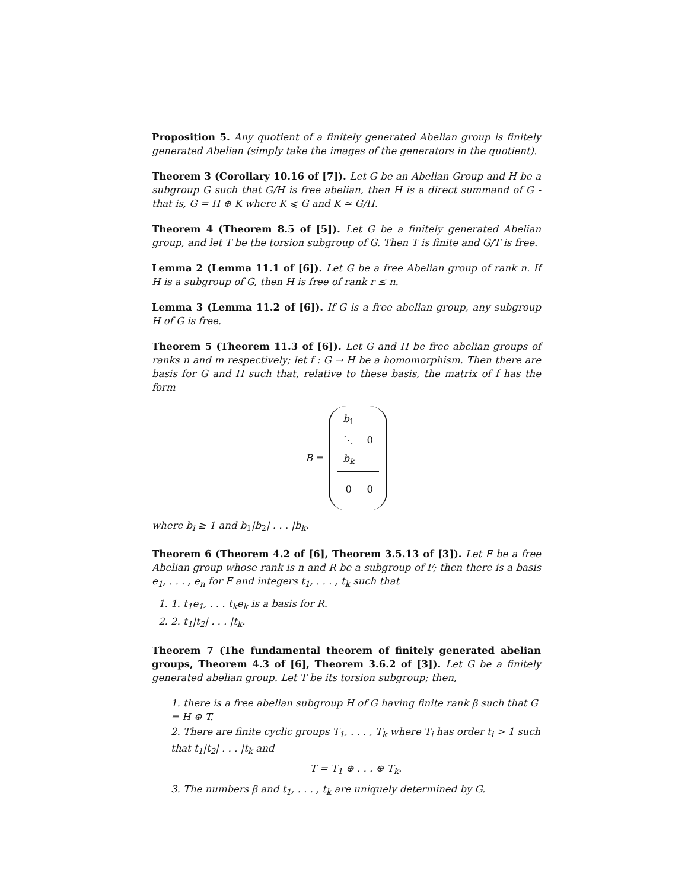Proposition 5. Any quotient of a finitely generated Abelian group is finitely generated Abelian (simply take the images of the generators in the quotient).
Theorem 3 (Corollary 10.16 of [7]). Let G be an Abelian Group and H be a subgroup G such that G/H is free abelian, then H is a direct summand of G - that is, G = H ⊕ K where K ⩽ G and K ≃ G/H.
Theorem 4 (Theorem 8.5 of [5]). Let G be a finitely generated Abelian group, and let T be the torsion subgroup of G. Then T is finite and G/T is free.
Lemma 2 (Lemma 11.1 of [6]). Let G be a free Abelian group of rank n. If H is a subgroup of G, then H is free of rank r ≤ n.
Lemma 3 (Lemma 11.2 of [6]). If G is a free abelian group, any subgroup H of G is free.
Theorem 5 (Theorem 11.3 of [6]). Let G and H be free abelian groups of ranks n and m respectively; let f : G → H be a homomorphism. Then there are basis for G and H such that, relative to these basis, the matrix of f has the form
B =
| b<sub>1</sub> | 0 |
| ⋱ | |
| b<sub>k</sub> | |
| 0 | 0 |
where b<sub>i</sub> ≥ 1 and b<sub>1</sub>|b<sub>2</sub>| . . . |b<sub>k</sub>.
Theorem 6 (Theorem 4.2 of [6], Theorem 3.5.13 of [3]). Let F be a free Abelian group whose rank is n and R be a subgroup of F; then there is a basis e<sub>1</sub>, . . . , e<sub>n</sub> for F and integers t<sub>1</sub>, . . . , t<sub>k</sub> such that
1. 1. t<sub>1</sub>e<sub>1</sub>, . . . t<sub>k</sub>e<sub>k</sub> is a basis for R.
2. 2. t<sub>1</sub>|t<sub>2</sub>| . . . |t<sub>k</sub>.
Theorem 7 (The fundamental theorem of finitely generated abelian groups, Theorem 4.3 of [6], Theorem 3.6.2 of [3]). Let G be a finitely generated abelian group. Let T be its torsion subgroup; then,
1. there is a free abelian subgroup H of G having finite rank β such that G = H ⊕ T.
2. There are finite cyclic groups T<sub>1</sub>, . . . , T<sub>k</sub> where T<sub>i</sub> has order t<sub>i</sub> > 1 such that t<sub>1</sub>|t<sub>2</sub>| . . . |t<sub>k</sub> and
T = T<sub>1</sub> ⊕ . . . ⊕ T<sub>k</sub>.
3. The numbers β and t<sub>1</sub>, . . . , t<sub>k</sub> are uniquely determined by G.